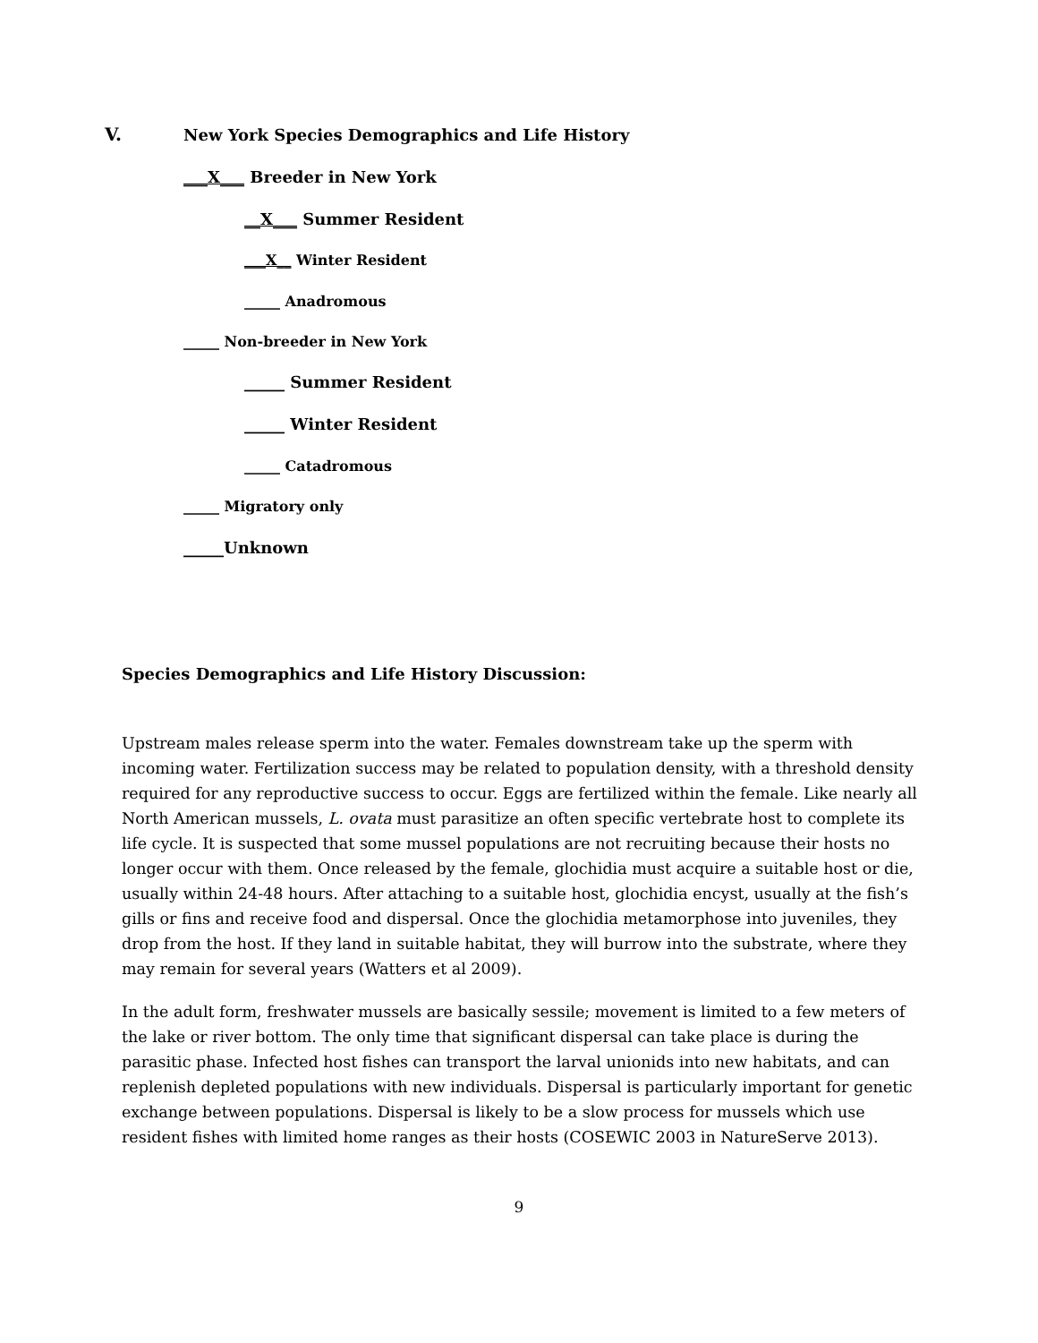V.
New York Species Demographics and Life History
___X___ Breeder in New York
__X___ Summer Resident
___X__ Winter Resident
_____ Anadromous
_____ Non-breeder in New York
_____ Summer Resident
_____ Winter Resident
_____ Catadromous
_____ Migratory only
_____Unknown
Species Demographics and Life History Discussion:
Upstream males release sperm into the water. Females downstream take up the sperm with incoming water. Fertilization success may be related to population density, with a threshold density required for any reproductive success to occur. Eggs are fertilized within the female. Like nearly all North American mussels, L. ovata must parasitize an often specific vertebrate host to complete its life cycle. It is suspected that some mussel populations are not recruiting because their hosts no longer occur with them. Once released by the female, glochidia must acquire a suitable host or die, usually within 24-48 hours. After attaching to a suitable host, glochidia encyst, usually at the fish’s gills or fins and receive food and dispersal. Once the glochidia metamorphose into juveniles, they drop from the host. If they land in suitable habitat, they will burrow into the substrate, where they may remain for several years (Watters et al 2009).
In the adult form, freshwater mussels are basically sessile; movement is limited to a few meters of the lake or river bottom. The only time that significant dispersal can take place is during the parasitic phase. Infected host fishes can transport the larval unionids into new habitats, and can replenish depleted populations with new individuals. Dispersal is particularly important for genetic exchange between populations. Dispersal is likely to be a slow process for mussels which use resident fishes with limited home ranges as their hosts (COSEWIC 2003 in NatureServe 2013).
9